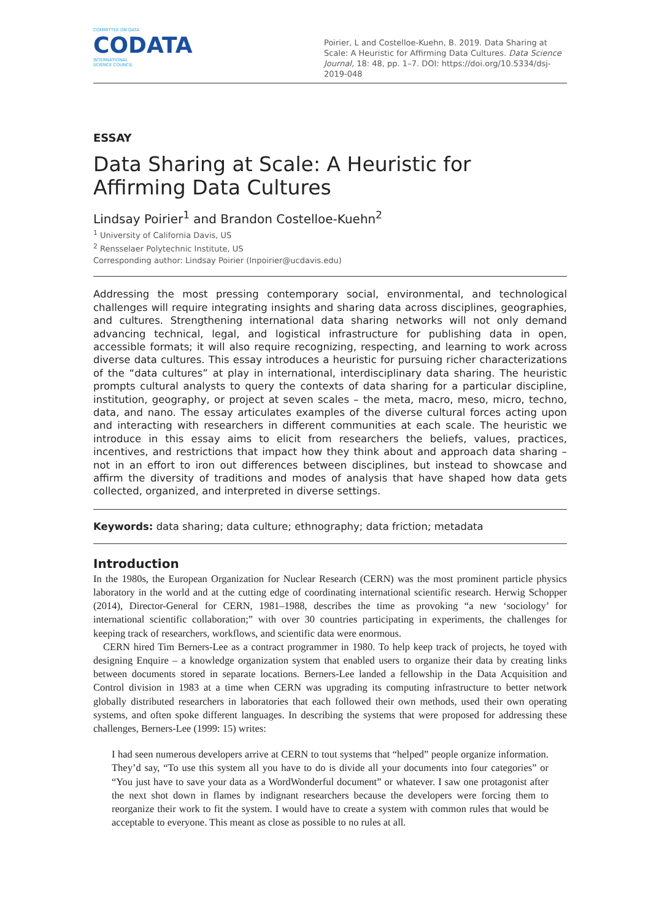COMMITTEE ON DATA
CODATA
INTERNATIONAL
SCIENCE COUNCIL
Poirier, L and Costelloe-Kuehn, B. 2019. Data Sharing at Scale: A Heuristic for Affirming Data Cultures. Data Science Journal, 18: 48, pp. 1–7. DOI: https://doi.org/10.5334/dsj-2019-048
ESSAY
Data Sharing at Scale: A Heuristic for Affirming Data Cultures
Lindsay Poirier<sup>1</sup> and Brandon Costelloe-Kuehn<sup>2</sup>
<sup>1</sup> University of California Davis, US
<sup>2</sup> Rensselaer Polytechnic Institute, US
Corresponding author: Lindsay Poirier (lnpoirier@ucdavis.edu)
Addressing the most pressing contemporary social, environmental, and technological challenges will require integrating insights and sharing data across disciplines, geographies, and cultures. Strengthening international data sharing networks will not only demand advancing technical, legal, and logistical infrastructure for publishing data in open, accessible formats; it will also require recognizing, respecting, and learning to work across diverse data cultures. This essay introduces a heuristic for pursuing richer characterizations of the “data cultures” at play in international, interdisciplinary data sharing. The heuristic prompts cultural analysts to query the contexts of data sharing for a particular discipline, institution, geography, or project at seven scales – the meta, macro, meso, micro, techno, data, and nano. The essay articulates examples of the diverse cultural forces acting upon and interacting with researchers in different communities at each scale. The heuristic we introduce in this essay aims to elicit from researchers the beliefs, values, practices, incentives, and restrictions that impact how they think about and approach data sharing – not in an effort to iron out differences between disciplines, but instead to showcase and affirm the diversity of traditions and modes of analysis that have shaped how data gets collected, organized, and interpreted in diverse settings.
Keywords: data sharing; data culture; ethnography; data friction; metadata
Introduction
In the 1980s, the European Organization for Nuclear Research (CERN) was the most prominent particle physics laboratory in the world and at the cutting edge of coordinating international scientific research. Herwig Schopper (2014), Director-General for CERN, 1981–1988, describes the time as provoking “a new ‘sociology’ for international scientific collaboration;” with over 30 countries participating in experiments, the challenges for keeping track of researchers, workflows, and scientific data were enormous.
CERN hired Tim Berners-Lee as a contract programmer in 1980. To help keep track of projects, he toyed with designing Enquire – a knowledge organization system that enabled users to organize their data by creating links between documents stored in separate locations. Berners-Lee landed a fellowship in the Data Acquisition and Control division in 1983 at a time when CERN was upgrading its computing infrastructure to better network globally distributed researchers in laboratories that each followed their own methods, used their own operating systems, and often spoke different languages. In describing the systems that were proposed for addressing these challenges, Berners-Lee (1999: 15) writes:
I had seen numerous developers arrive at CERN to tout systems that “helped” people organize information. They’d say, “To use this system all you have to do is divide all your documents into four categories” or “You just have to save your data as a WordWonderful document” or whatever. I saw one protagonist after the next shot down in flames by indignant researchers because the developers were forcing them to reorganize their work to fit the system. I would have to create a system with common rules that would be acceptable to everyone. This meant as close as possible to no rules at all.